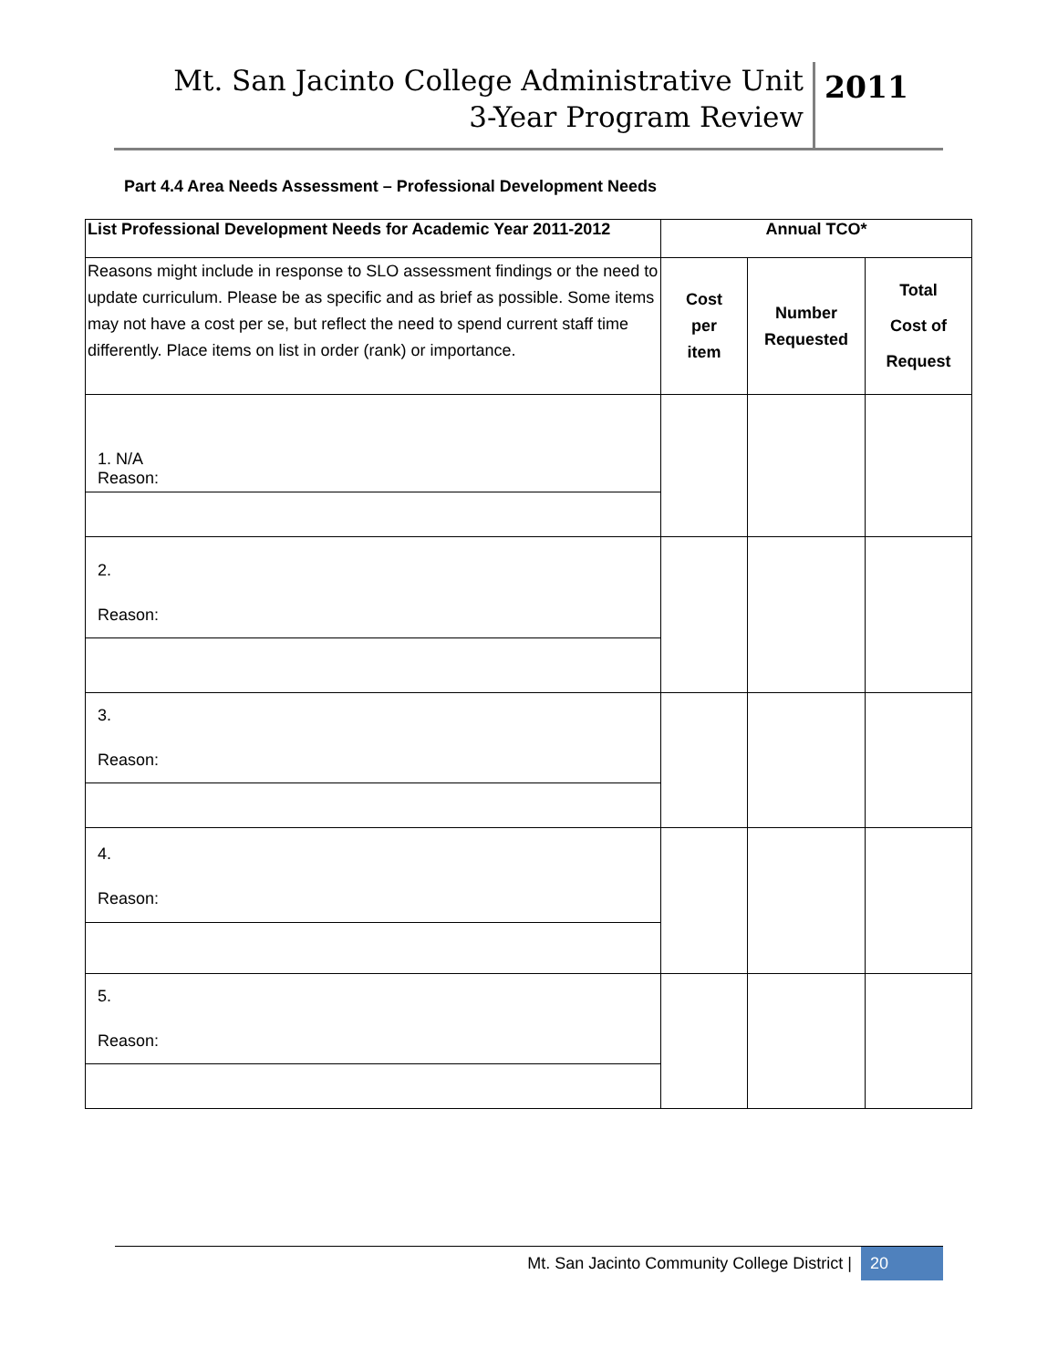Mt. San Jacinto College Administrative Unit
3-Year Program Review
2011
Part 4.4 Area Needs Assessment – Professional Development Needs
| List Professional Development Needs for Academic Year 2011-2012 | Annual TCO* | | |
| --- | --- | --- | --- |
| Reasons might include in response to SLO assessment findings or the need to update curriculum. Please be as specific and as brief as possible. Some items may not have a cost per se, but reflect the need to spend current staff time differently. Place items on list in order (rank) or importance. | Cost per item | Number Requested | Total Cost of Request |
| 1. N/A Reason: | | | |
| 2. Reason: | | | |
| 3. Reason: | | | |
| 4. Reason: | | | |
| 5. Reason: | | | |
Mt. San Jacinto Community College District |
20